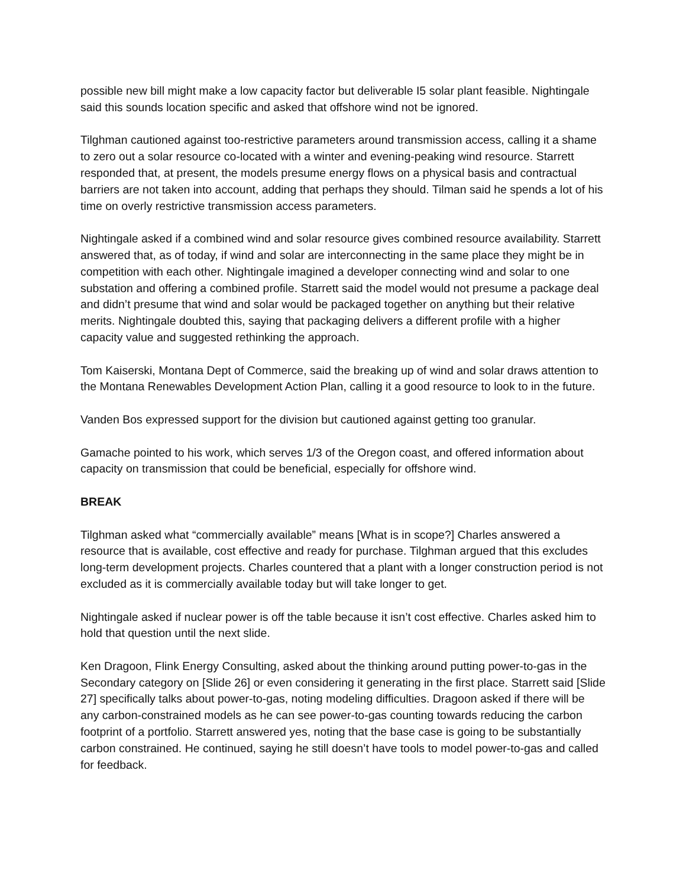possible new bill might make a low capacity factor but deliverable I5 solar plant feasible. Nightingale said this sounds location specific and asked that offshore wind not be ignored.
Tilghman cautioned against too-restrictive parameters around transmission access, calling it a shame to zero out a solar resource co-located with a winter and evening-peaking wind resource. Starrett responded that, at present, the models presume energy flows on a physical basis and contractual barriers are not taken into account, adding that perhaps they should. Tilman said he spends a lot of his time on overly restrictive transmission access parameters.
Nightingale asked if a combined wind and solar resource gives combined resource availability. Starrett answered that, as of today, if wind and solar are interconnecting in the same place they might be in competition with each other. Nightingale imagined a developer connecting wind and solar to one substation and offering a combined profile. Starrett said the model would not presume a package deal and didn’t presume that wind and solar would be packaged together on anything but their relative merits. Nightingale doubted this, saying that packaging delivers a different profile with a higher capacity value and suggested rethinking the approach.
Tom Kaiserski, Montana Dept of Commerce, said the breaking up of wind and solar draws attention to the Montana Renewables Development Action Plan, calling it a good resource to look to in the future.
Vanden Bos expressed support for the division but cautioned against getting too granular.
Gamache pointed to his work, which serves 1/3 of the Oregon coast, and offered information about capacity on transmission that could be beneficial, especially for offshore wind.
BREAK
Tilghman asked what “commercially available” means [What is in scope?] Charles answered a resource that is available, cost effective and ready for purchase. Tilghman argued that this excludes long-term development projects. Charles countered that a plant with a longer construction period is not excluded as it is commercially available today but will take longer to get.
Nightingale asked if nuclear power is off the table because it isn’t cost effective. Charles asked him to hold that question until the next slide.
Ken Dragoon, Flink Energy Consulting, asked about the thinking around putting power-to-gas in the Secondary category on [Slide 26] or even considering it generating in the first place. Starrett said [Slide 27] specifically talks about power-to-gas, noting modeling difficulties. Dragoon asked if there will be any carbon-constrained models as he can see power-to-gas counting towards reducing the carbon footprint of a portfolio. Starrett answered yes, noting that the base case is going to be substantially carbon constrained. He continued, saying he still doesn’t have tools to model power-to-gas and called for feedback.